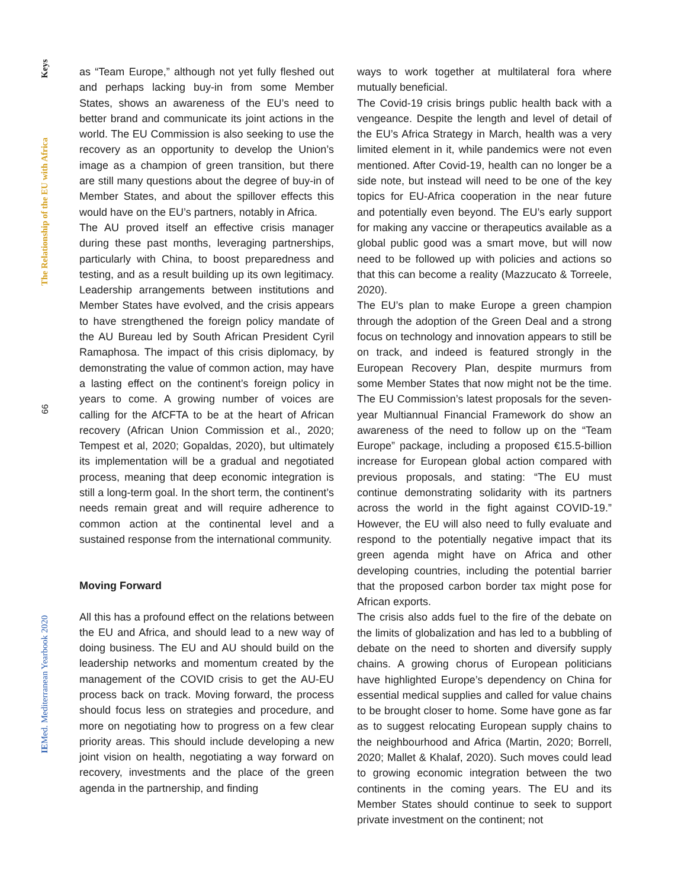Keys
The Relationship of the EU with Africa
66
IEMed. Mediterranean Yearbook 2020
as “Team Europe,” although not yet fully fleshed out and perhaps lacking buy-in from some Member States, shows an awareness of the EU’s need to better brand and communicate its joint actions in the world. The EU Commission is also seeking to use the recovery as an opportunity to develop the Union’s image as a champion of green transition, but there are still many questions about the degree of buy-in of Member States, and about the spillover effects this would have on the EU’s partners, notably in Africa.
The AU proved itself an effective crisis manager during these past months, leveraging partnerships, particularly with China, to boost preparedness and testing, and as a result building up its own legitimacy. Leadership arrangements between institutions and Member States have evolved, and the crisis appears to have strengthened the foreign policy mandate of the AU Bureau led by South African President Cyril Ramaphosa. The impact of this crisis diplomacy, by demonstrating the value of common action, may have a lasting effect on the continent’s foreign policy in years to come. A growing number of voices are calling for the AfCFTA to be at the heart of African recovery (African Union Commission et al., 2020; Tempest et al, 2020; Gopaldas, 2020), but ultimately its implementation will be a gradual and negotiated process, meaning that deep economic integration is still a long-term goal. In the short term, the continent’s needs remain great and will require adherence to common action at the continental level and a sustained response from the international community.
Moving Forward
All this has a profound effect on the relations between the EU and Africa, and should lead to a new way of doing business. The EU and AU should build on the leadership networks and momentum created by the management of the COVID crisis to get the AU-EU process back on track. Moving forward, the process should focus less on strategies and procedure, and more on negotiating how to progress on a few clear priority areas. This should include developing a new joint vision on health, negotiating a way forward on recovery, investments and the place of the green agenda in the partnership, and finding
ways to work together at multilateral fora where mutually beneficial.
The Covid-19 crisis brings public health back with a vengeance. Despite the length and level of detail of the EU’s Africa Strategy in March, health was a very limited element in it, while pandemics were not even mentioned. After Covid-19, health can no longer be a side note, but instead will need to be one of the key topics for EU-Africa cooperation in the near future and potentially even beyond. The EU’s early support for making any vaccine or therapeutics available as a global public good was a smart move, but will now need to be followed up with policies and actions so that this can become a reality (Mazzucato & Torreele, 2020).
The EU’s plan to make Europe a green champion through the adoption of the Green Deal and a strong focus on technology and innovation appears to still be on track, and indeed is featured strongly in the European Recovery Plan, despite murmurs from some Member States that now might not be the time. The EU Commission’s latest proposals for the seven-year Multiannual Financial Framework do show an awareness of the need to follow up on the “Team Europe” package, including a proposed €15.5-billion increase for European global action compared with previous proposals, and stating: “The EU must continue demonstrating solidarity with its partners across the world in the fight against COVID-19.” However, the EU will also need to fully evaluate and respond to the potentially negative impact that its green agenda might have on Africa and other developing countries, including the potential barrier that the proposed carbon border tax might pose for African exports.
The crisis also adds fuel to the fire of the debate on the limits of globalization and has led to a bubbling of debate on the need to shorten and diversify supply chains. A growing chorus of European politicians have highlighted Europe’s dependency on China for essential medical supplies and called for value chains to be brought closer to home. Some have gone as far as to suggest relocating European supply chains to the neighbourhood and Africa (Martin, 2020; Borrell, 2020; Mallet & Khalaf, 2020). Such moves could lead to growing economic integration between the two continents in the coming years. The EU and its Member States should continue to seek to support private investment on the continent; not